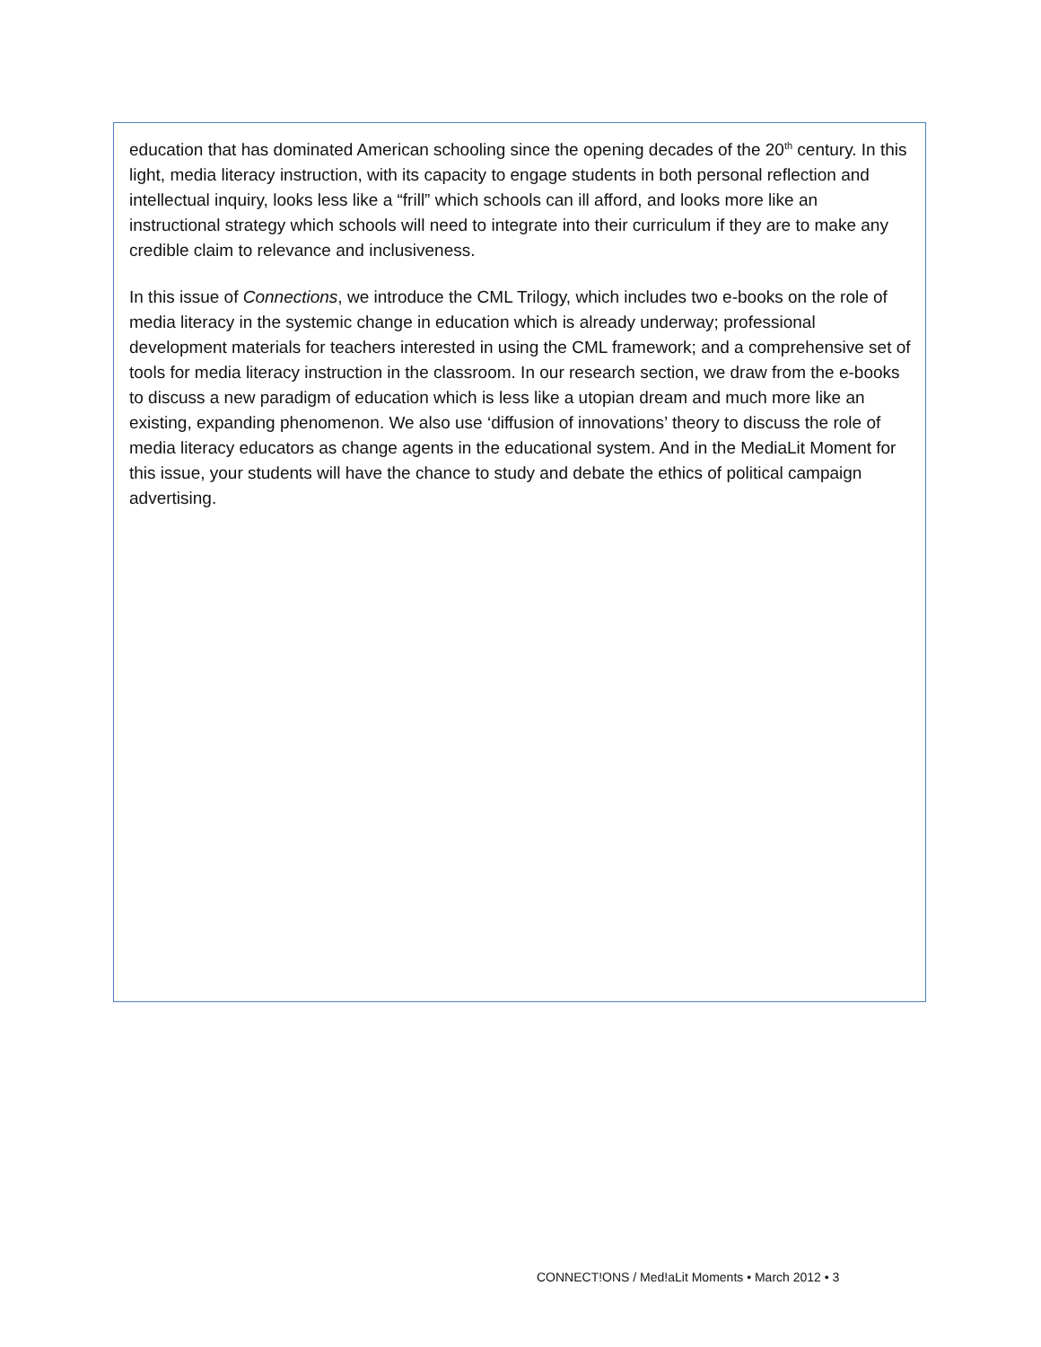education that has dominated American schooling since the opening decades of the 20<sup>th</sup> century. In this light, media literacy instruction, with its capacity to engage students in both personal reflection and intellectual inquiry, looks less like a “frill” which schools can ill afford, and looks more like an instructional strategy which schools will need to integrate into their curriculum if they are to make any credible claim to relevance and inclusiveness.
In this issue of Connections, we introduce the CML Trilogy, which includes two e-books on the role of media literacy in the systemic change in education which is already underway; professional development materials for teachers interested in using the CML framework; and a comprehensive set of tools for media literacy instruction in the classroom. In our research section, we draw from the e-books to discuss a new paradigm of education which is less like a utopian dream and much more like an existing, expanding phenomenon. We also use ‘diffusion of innovations’ theory to discuss the role of media literacy educators as change agents in the educational system. And in the MediaLit Moment for this issue, your students will have the chance to study and debate the ethics of political campaign advertising.
CONNECT!ONS / Med!aLit Moments • March 2012 • 3